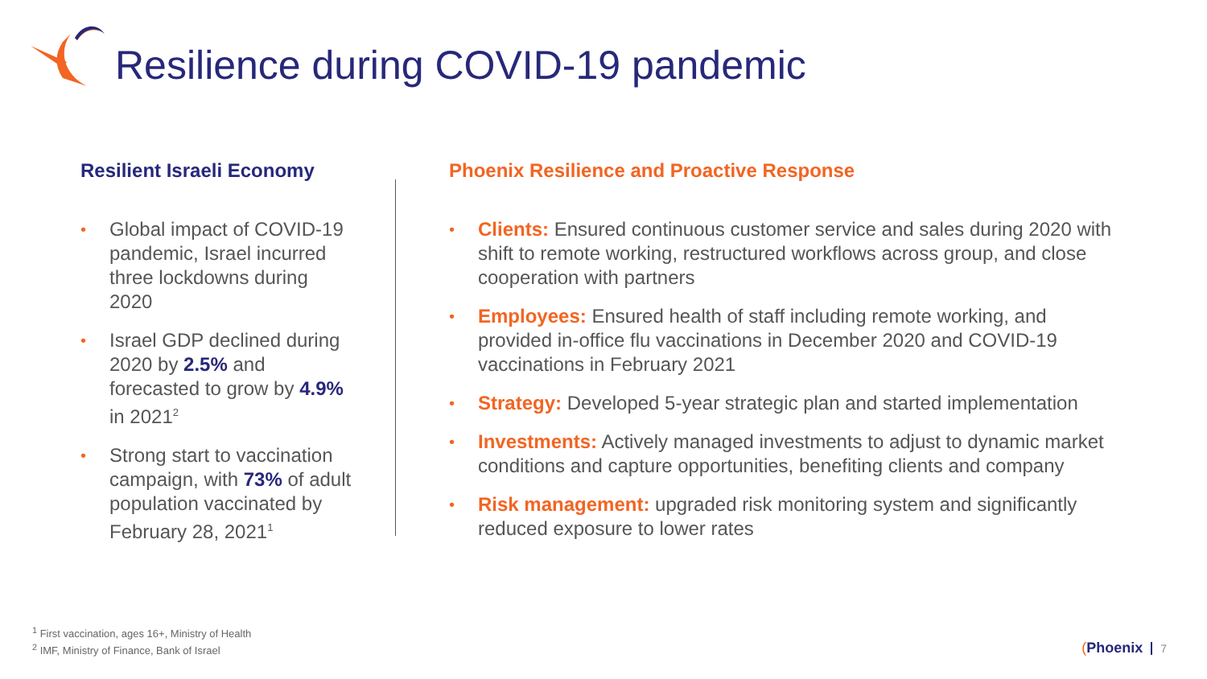Resilience during COVID-19 pandemic
Resilient Israeli Economy
• Global impact of COVID-19 pandemic, Israel incurred three lockdowns during 2020
• Israel GDP declined during 2020 by 2.5% and forecasted to grow by 4.9% in 2021<sup>2</sup>
• Strong start to vaccination campaign, with 73% of adult population vaccinated by February 28, 2021<sup>1</sup>
Phoenix Resilience and Proactive Response
• Clients: Ensured continuous customer service and sales during 2020 with shift to remote working, restructured workflows across group, and close cooperation with partners
• Employees: Ensured health of staff including remote working, and provided in-office flu vaccinations in December 2020 and COVID-19 vaccinations in February 2021
• Strategy: Developed 5-year strategic plan and started implementation
• Investments: Actively managed investments to adjust to dynamic market conditions and capture opportunities, benefiting clients and company
• Risk management: upgraded risk monitoring system and significantly reduced exposure to lower rates
<sup>1</sup> First vaccination, ages 16+, Ministry of Health
<sup>2</sup> IMF, Ministry of Finance, Bank of Israel
(Phoenix 7